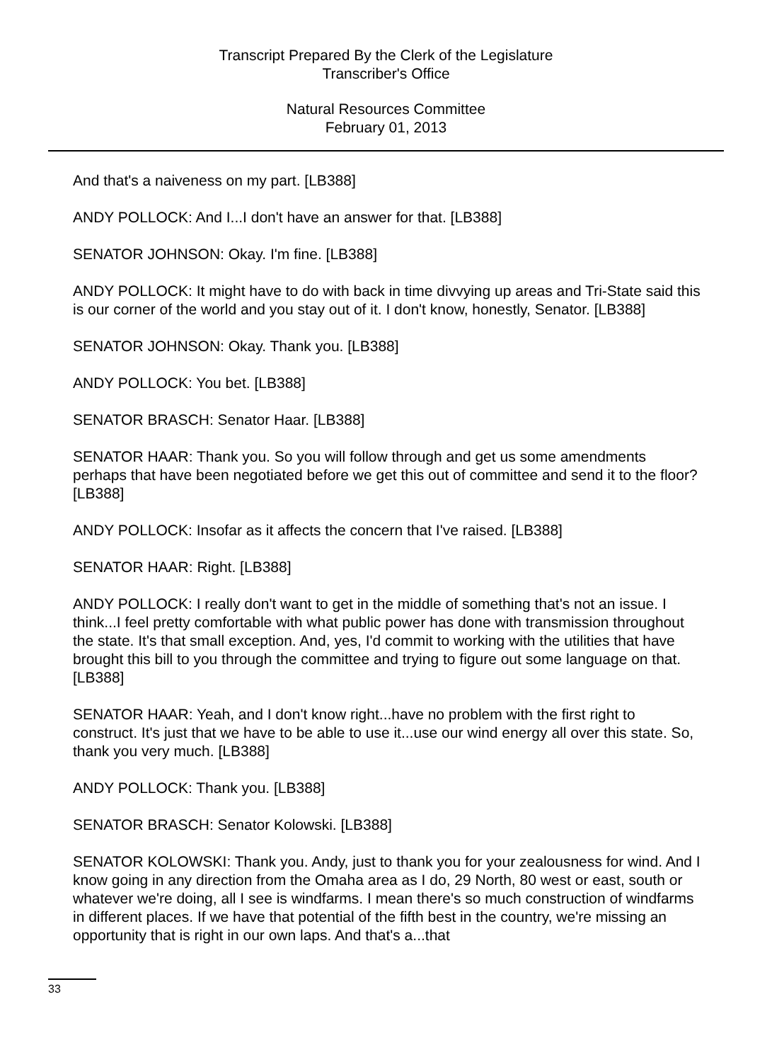Transcript Prepared By the Clerk of the Legislature
Transcriber's Office
Natural Resources Committee
February 01, 2013
And that's a naiveness on my part. [LB388]
ANDY POLLOCK: And I...I don't have an answer for that. [LB388]
SENATOR JOHNSON: Okay. I'm fine. [LB388]
ANDY POLLOCK: It might have to do with back in time divvying up areas and Tri-State said this is our corner of the world and you stay out of it. I don't know, honestly, Senator. [LB388]
SENATOR JOHNSON: Okay. Thank you. [LB388]
ANDY POLLOCK: You bet. [LB388]
SENATOR BRASCH: Senator Haar. [LB388]
SENATOR HAAR: Thank you. So you will follow through and get us some amendments perhaps that have been negotiated before we get this out of committee and send it to the floor? [LB388]
ANDY POLLOCK: Insofar as it affects the concern that I've raised. [LB388]
SENATOR HAAR: Right. [LB388]
ANDY POLLOCK: I really don't want to get in the middle of something that's not an issue. I think...I feel pretty comfortable with what public power has done with transmission throughout the state. It's that small exception. And, yes, I'd commit to working with the utilities that have brought this bill to you through the committee and trying to figure out some language on that. [LB388]
SENATOR HAAR: Yeah, and I don't know right...have no problem with the first right to construct. It's just that we have to be able to use it...use our wind energy all over this state. So, thank you very much. [LB388]
ANDY POLLOCK: Thank you. [LB388]
SENATOR BRASCH: Senator Kolowski. [LB388]
SENATOR KOLOWSKI: Thank you. Andy, just to thank you for your zealousness for wind. And I know going in any direction from the Omaha area as I do, 29 North, 80 west or east, south or whatever we're doing, all I see is windfarms. I mean there's so much construction of windfarms in different places. If we have that potential of the fifth best in the country, we're missing an opportunity that is right in our own laps. And that's a...that
33